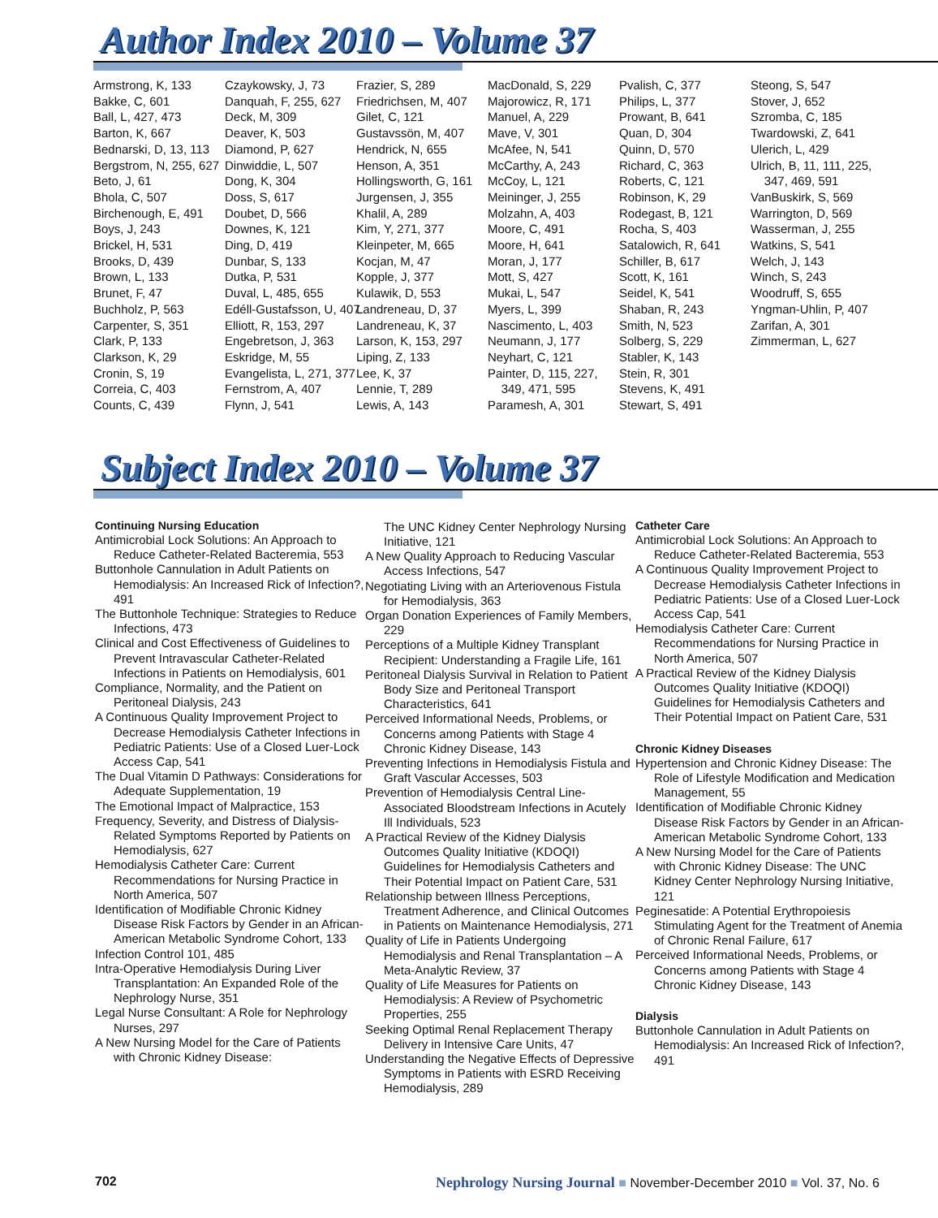Author Index 2010 – Volume 37
Armstrong, K, 133
Bakke, C, 601
Ball, L, 427, 473
Barton, K, 667
Bednarski, D, 13, 113
Bergstrom, N, 255, 627
Beto, J, 61
Bhola, C, 507
Birchenough, E, 491
Boys, J, 243
Brickel, H, 531
Brooks, D, 439
Brown, L, 133
Brunet, F, 47
Buchholz, P, 563
Carpenter, S, 351
Clark, P, 133
Clarkson, K, 29
Cronin, S, 19
Correia, C, 403
Counts, C, 439
Czaykowsky, J, 73
Danquah, F, 255, 627
Deck, M, 309
Deaver, K, 503
Diamond, P, 627
Dinwiddie, L, 507
Dong, K, 304
Doss, S, 617
Doubet, D, 566
Downes, K, 121
Ding, D, 419
Dunbar, S, 133
Dutka, P, 531
Duval, L, 485, 655
Edéll-Gustafsson, U, 407
Elliott, R, 153, 297
Engebretson, J, 363
Eskridge, M, 55
Evangelista, L, 271, 377
Fernstrom, A, 407
Flynn, J, 541
Frazier, S, 289
Friedrichsen, M, 407
Gilet, C, 121
Gustavssön, M, 407
Hendrick, N, 655
Henson, A, 351
Hollingsworth, G, 161
Jurgensen, J, 355
Khalil, A, 289
Kim, Y, 271, 377
Kleinpeter, M, 665
Kocjan, M, 47
Kopple, J, 377
Kulawik, D, 553
Landreneau, D, 37
Landreneau, K, 37
Larson, K, 153, 297
Liping, Z, 133
Lee, K, 37
Lennie, T, 289
Lewis, A, 143
MacDonald, S, 229
Majorowicz, R, 171
Manuel, A, 229
Mave, V, 301
McAfee, N, 541
McCarthy, A, 243
McCoy, L, 121
Meininger, J, 255
Molzahn, A, 403
Moore, C, 491
Moore, H, 641
Moran, J, 177
Mott, S, 427
Mukai, L, 547
Myers, L, 399
Nascimento, L, 403
Neumann, J, 177
Neyhart, C, 121
Painter, D, 115, 227,
349, 471, 595
Paramesh, A, 301
Pvalish, C, 377
Philips, L, 377
Prowant, B, 641
Quan, D, 304
Quinn, D, 570
Richard, C, 363
Roberts, C, 121
Robinson, K, 29
Rodegast, B, 121
Rocha, S, 403
Satalowich, R, 641
Schiller, B, 617
Scott, K, 161
Seidel, K, 541
Shaban, R, 243
Smith, N, 523
Solberg, S, 229
Stabler, K, 143
Stein, R, 301
Stevens, K, 491
Stewart, S, 491
Steong, S, 547
Stover, J, 652
Szromba, C, 185
Twardowski, Z, 641
Ulerich, L, 429
Ulrich, B, 11, 111, 225,
347, 469, 591
VanBuskirk, S, 569
Warrington, D, 569
Wasserman, J, 255
Watkins, S, 541
Welch, J, 143
Winch, S, 243
Woodruff, S, 655
Yngman-Uhlin, P, 407
Zarifan, A, 301
Zimmerman, L, 627
Subject Index 2010 – Volume 37
Continuing Nursing Education
Antimicrobial Lock Solutions: An Approach to Reduce Catheter-Related Bacteremia, 553
Buttonhole Cannulation in Adult Patients on Hemodialysis: An Increased Rick of Infection?, 491
The Buttonhole Technique: Strategies to Reduce Infections, 473
Clinical and Cost Effectiveness of Guidelines to Prevent Intravascular Catheter-Related Infections in Patients on Hemodialysis, 601
Compliance, Normality, and the Patient on Peritoneal Dialysis, 243
A Continuous Quality Improvement Project to Decrease Hemodialysis Catheter Infections in Pediatric Patients: Use of a Closed Luer-Lock Access Cap, 541
The Dual Vitamin D Pathways: Considerations for Adequate Supplementation, 19
The Emotional Impact of Malpractice, 153
Frequency, Severity, and Distress of Dialysis-Related Symptoms Reported by Patients on Hemodialysis, 627
Hemodialysis Catheter Care: Current Recommendations for Nursing Practice in North America, 507
Identification of Modifiable Chronic Kidney Disease Risk Factors by Gender in an African-American Metabolic Syndrome Cohort, 133
Infection Control 101, 485
Intra-Operative Hemodialysis During Liver Transplantation: An Expanded Role of the Nephrology Nurse, 351
Legal Nurse Consultant: A Role for Nephrology Nurses, 297
A New Nursing Model for the Care of Patients with Chronic Kidney Disease:
The UNC Kidney Center Nephrology Nursing Initiative, 121
A New Quality Approach to Reducing Vascular Access Infections, 547
Negotiating Living with an Arteriovenous Fistula for Hemodialysis, 363
Organ Donation Experiences of Family Members, 229
Perceptions of a Multiple Kidney Transplant Recipient: Understanding a Fragile Life, 161
Peritoneal Dialysis Survival in Relation to Patient Body Size and Peritoneal Transport Characteristics, 641
Perceived Informational Needs, Problems, or Concerns among Patients with Stage 4 Chronic Kidney Disease, 143
Preventing Infections in Hemodialysis Fistula and Graft Vascular Accesses, 503
Prevention of Hemodialysis Central Line-Associated Bloodstream Infections in Acutely Ill Individuals, 523
A Practical Review of the Kidney Dialysis Outcomes Quality Initiative (KDOQI) Guidelines for Hemodialysis Catheters and Their Potential Impact on Patient Care, 531
Relationship between Illness Perceptions, Treatment Adherence, and Clinical Outcomes in Patients on Maintenance Hemodialysis, 271
Quality of Life in Patients Undergoing Hemodialysis and Renal Transplantation – A Meta-Analytic Review, 37
Quality of Life Measures for Patients on Hemodialysis: A Review of Psychometric Properties, 255
Seeking Optimal Renal Replacement Therapy Delivery in Intensive Care Units, 47
Understanding the Negative Effects of Depressive Symptoms in Patients with ESRD Receiving Hemodialysis, 289
Catheter Care
Antimicrobial Lock Solutions: An Approach to Reduce Catheter-Related Bacteremia, 553
A Continuous Quality Improvement Project to Decrease Hemodialysis Catheter Infections in Pediatric Patients: Use of a Closed Luer-Lock Access Cap, 541
Hemodialysis Catheter Care: Current Recommendations for Nursing Practice in North America, 507
A Practical Review of the Kidney Dialysis Outcomes Quality Initiative (KDOQI) Guidelines for Hemodialysis Catheters and Their Potential Impact on Patient Care, 531
Chronic Kidney Diseases
Hypertension and Chronic Kidney Disease: The Role of Lifestyle Modification and Medication Management, 55
Identification of Modifiable Chronic Kidney Disease Risk Factors by Gender in an African-American Metabolic Syndrome Cohort, 133
A New Nursing Model for the Care of Patients with Chronic Kidney Disease: The UNC Kidney Center Nephrology Nursing Initiative, 121
Peginesatide: A Potential Erythropoiesis Stimulating Agent for the Treatment of Anemia of Chronic Renal Failure, 617
Perceived Informational Needs, Problems, or Concerns among Patients with Stage 4 Chronic Kidney Disease, 143
Dialysis
Buttonhole Cannulation in Adult Patients on Hemodialysis: An Increased Rick of Infection?, 491
702 Nephrology Nursing Journal ■ November-December 2010 ■ Vol. 37, No. 6